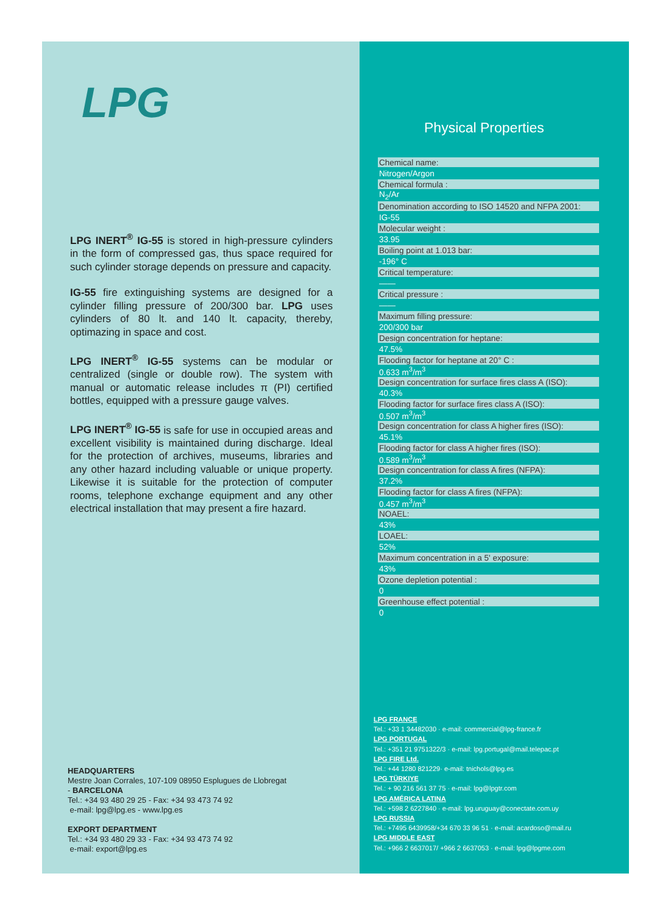LPG
LPG INERT<sup>®</sup> IG-55 is stored in high-pressure cylinders in the form of compressed gas, thus space required for such cylinder storage depends on pressure and capacity.
IG-55 fire extinguishing systems are designed for a cylinder filling pressure of 200/300 bar. LPG uses cylinders of 80 lt. and 140 lt. capacity, thereby, optimazing in space and cost.
LPG INERT<sup>®</sup> IG-55 systems can be modular or centralized (single or double row). The system with manual or automatic release includes π (PI) certified bottles, equipped with a pressure gauge valves.
LPG INERT<sup>®</sup> IG-55 is safe for use in occupied areas and excellent visibility is maintained during discharge. Ideal for the protection of archives, museums, libraries and any other hazard including valuable or unique property. Likewise it is suitable for the protection of computer rooms, telephone exchange equipment and any other electrical installation that may present a fire hazard.
HEADQUARTERS
Mestre Joan Corrales, 107-109 08950 Esplugues de Llobregat
- BARCELONA
Tel.: +34 93 480 29 25 - Fax: +34 93 473 74 92
e-mail: lpg@lpg.es - www.lpg.es
EXPORT DEPARTMENT
Tel.: +34 93 480 29 33 - Fax: +34 93 473 74 92
e-mail: export@lpg.es
Physical Properties
| Chemical name: |
| Nitrogen/Argon |
| Chemical formula : |
| N<sub>2</sub>/Ar |
| Denomination according to ISO 14520 and NFPA 2001: |
| IG-55 |
| Molecular weight : |
| 33.95 |
| Boiling point at 1.013 bar: |
| -196° C |
| Critical temperature: |
| —— |
| Critical pressure : |
| —— |
| Maximum filling pressure: |
| 200/300 bar |
| Design concentration for heptane: |
| 47.5% |
| Flooding factor for heptane at 20° C : |
| 0.633 m<sup>3</sup>/m<sup>3</sup> |
| Design concentration for surface fires class A (ISO): |
| 40.3% |
| Flooding factor for surface fires class A (ISO): |
| 0.507 m<sup>3</sup>/m<sup>3</sup> |
| Design concentration for class A higher fires (ISO): |
| 45.1% |
| Flooding factor for class A higher fires (ISO): |
| 0.589 m<sup>3</sup>/m<sup>3</sup> |
| Design concentration for class A fires (NFPA): |
| 37.2% |
| Flooding factor for class A fires (NFPA): |
| 0.457 m<sup>3</sup>/m<sup>3</sup> |
| NOAEL: |
| 43% |
| LOAEL: |
| 52% |
| Maximum concentration in a 5' exposure: |
| 43% |
| Ozone depletion potential : |
| 0 |
| Greenhouse effect potential : |
| 0 |
LPG FRANCE
Tel.: +33 1 34482030 · e-mail: commercial@lpg-france.fr
LPG PORTUGAL
Tel.: +351 21 9751322/3 · e-mail: lpg.portugal@mail.telepac.pt
LPG FIRE Ltd.
Tel.: +44 1280 821229· e-mail: tnichols@lpg.es
LPG TÜRKIYE
Tel.: + 90 216 561 37 75 · e-mail: lpg@lpgtr.com
LPG AMÉRICA LATINA
Tel.: +598 2 6227840 · e-mail: lpg.uruguay@conectate.com.uy
LPG RUSSIA
Tel.: +7495 6439958/+34 670 33 96 51 · e-mail: acardoso@mail.ru
LPG MIDDLE EAST
Tel.: +966 2 6637017/ +966 2 6637053 · e-mail: lpg@lpgme.com